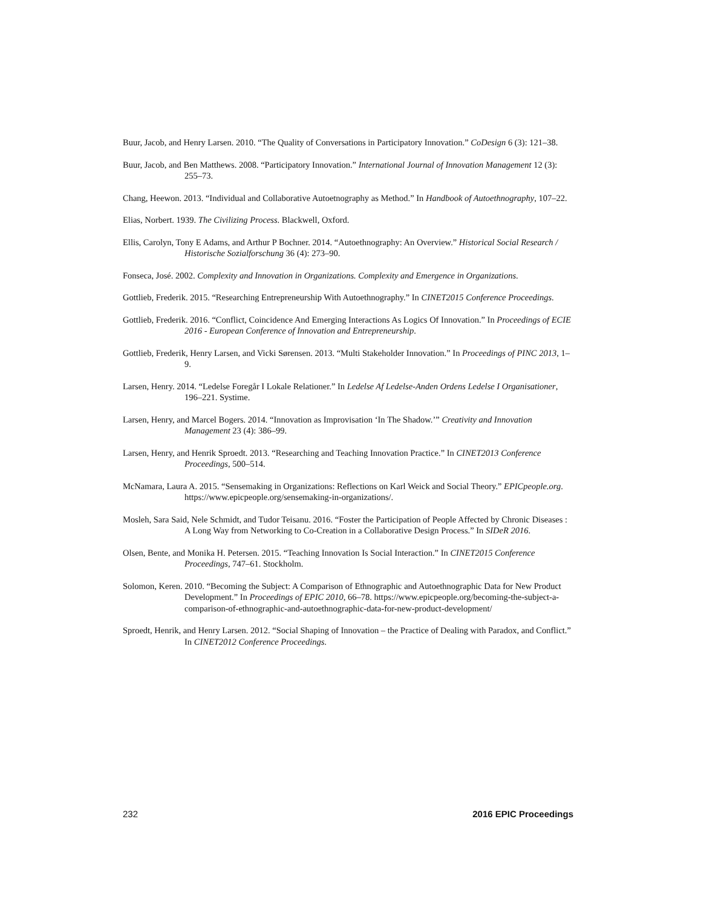Buur, Jacob, and Henry Larsen. 2010. “The Quality of Conversations in Participatory Innovation.” CoDesign 6 (3): 121–38.
Buur, Jacob, and Ben Matthews. 2008. “Participatory Innovation.” International Journal of Innovation Management 12 (3): 255–73.
Chang, Heewon. 2013. “Individual and Collaborative Autoetnography as Method.” In Handbook of Autoethnography, 107–22.
Elias, Norbert. 1939. The Civilizing Process. Blackwell, Oxford.
Ellis, Carolyn, Tony E Adams, and Arthur P Bochner. 2014. “Autoethnography: An Overview.” Historical Social Research / Historische Sozialforschung 36 (4): 273–90.
Fonseca, José. 2002. Complexity and Innovation in Organizations. Complexity and Emergence in Organizations.
Gottlieb, Frederik. 2015. “Researching Entrepreneurship With Autoethnography.” In CINET2015 Conference Proceedings.
Gottlieb, Frederik. 2016. “Conflict, Coincidence And Emerging Interactions As Logics Of Innovation.” In Proceedings of ECIE 2016 - European Conference of Innovation and Entrepreneurship.
Gottlieb, Frederik, Henry Larsen, and Vicki Sørensen. 2013. “Multi Stakeholder Innovation.” In Proceedings of PINC 2013, 1–9.
Larsen, Henry. 2014. “Ledelse Foregår I Lokale Relationer.” In Ledelse Af Ledelse-Anden Ordens Ledelse I Organisationer, 196–221. Systime.
Larsen, Henry, and Marcel Bogers. 2014. “Innovation as Improvisation ‘In The Shadow.’” Creativity and Innovation Management 23 (4): 386–99.
Larsen, Henry, and Henrik Sproedt. 2013. “Researching and Teaching Innovation Practice.” In CINET2013 Conference Proceedings, 500–514.
McNamara, Laura A. 2015. “Sensemaking in Organizations: Reflections on Karl Weick and Social Theory.” EPICpeople.org. https://www.epicpeople.org/sensemaking-in-organizations/.
Mosleh, Sara Said, Nele Schmidt, and Tudor Teisanu. 2016. “Foster the Participation of People Affected by Chronic Diseases : A Long Way from Networking to Co-Creation in a Collaborative Design Process.” In SIDeR 2016.
Olsen, Bente, and Monika H. Petersen. 2015. “Teaching Innovation Is Social Interaction.” In CINET2015 Conference Proceedings, 747–61. Stockholm.
Solomon, Keren. 2010. “Becoming the Subject: A Comparison of Ethnographic and Autoethnographic Data for New Product Development.” In Proceedings of EPIC 2010, 66–78. https://www.epicpeople.org/becoming-the-subject-a-comparison-of-ethnographic-and-autoethnographic-data-for-new-product-development/
Sproedt, Henrik, and Henry Larsen. 2012. “Social Shaping of Innovation – the Practice of Dealing with Paradox, and Conflict.” In CINET2012 Conference Proceedings.
232 2016 EPIC Proceedings